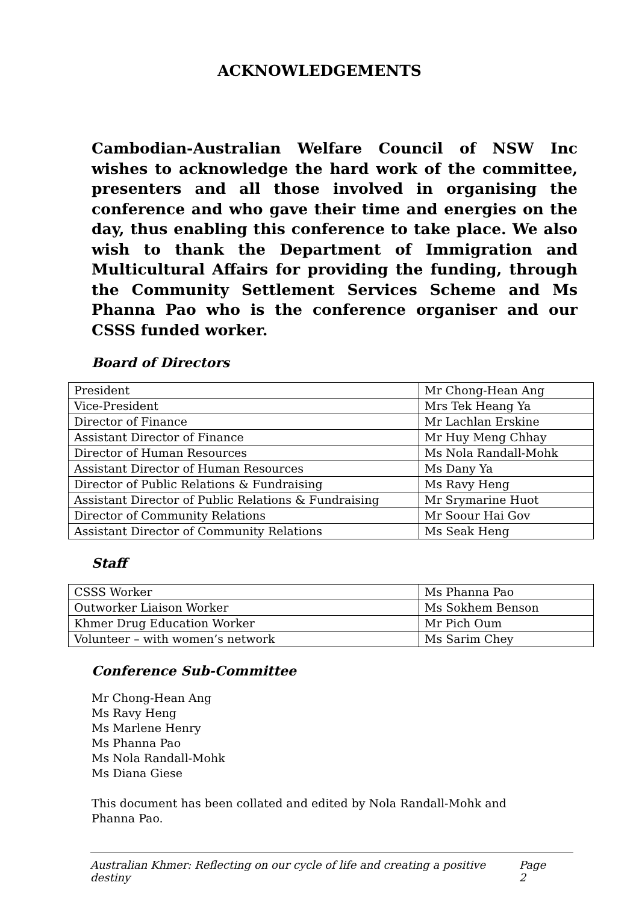ACKNOWLEDGEMENTS
Cambodian-Australian Welfare Council of NSW Inc wishes to acknowledge the hard work of the committee, presenters and all those involved in organising the conference and who gave their time and energies on the day, thus enabling this conference to take place. We also wish to thank the Department of Immigration and Multicultural Affairs for providing the funding, through the Community Settlement Services Scheme and Ms Phanna Pao who is the conference organiser and our CSSS funded worker.
Board of Directors
| President | Mr Chong-Hean Ang |
| Vice-President | Mrs Tek Heang Ya |
| Director of Finance | Mr Lachlan Erskine |
| Assistant Director of Finance | Mr Huy Meng Chhay |
| Director of Human Resources | Ms Nola Randall-Mohk |
| Assistant Director of Human Resources | Ms Dany Ya |
| Director of Public Relations & Fundraising | Ms Ravy Heng |
| Assistant Director of Public Relations & Fundraising | Mr Srymarine Huot |
| Director of Community Relations | Mr Soour Hai Gov |
| Assistant Director of Community Relations | Ms Seak Heng |
Staff
| CSSS Worker | Ms Phanna Pao |
| Outworker Liaison Worker | Ms Sokhem Benson |
| Khmer Drug Education Worker | Mr Pich Oum |
| Volunteer – with women’s network | Ms Sarim Chey |
Conference Sub-Committee
Mr Chong-Hean Ang
Ms Ravy Heng
Ms Marlene Henry
Ms Phanna Pao
Ms Nola Randall-Mohk
Ms Diana Giese
This document has been collated and edited by Nola Randall-Mohk and Phanna Pao.
Australian Khmer: Reflecting on our cycle of life and creating a positive destiny Page 2